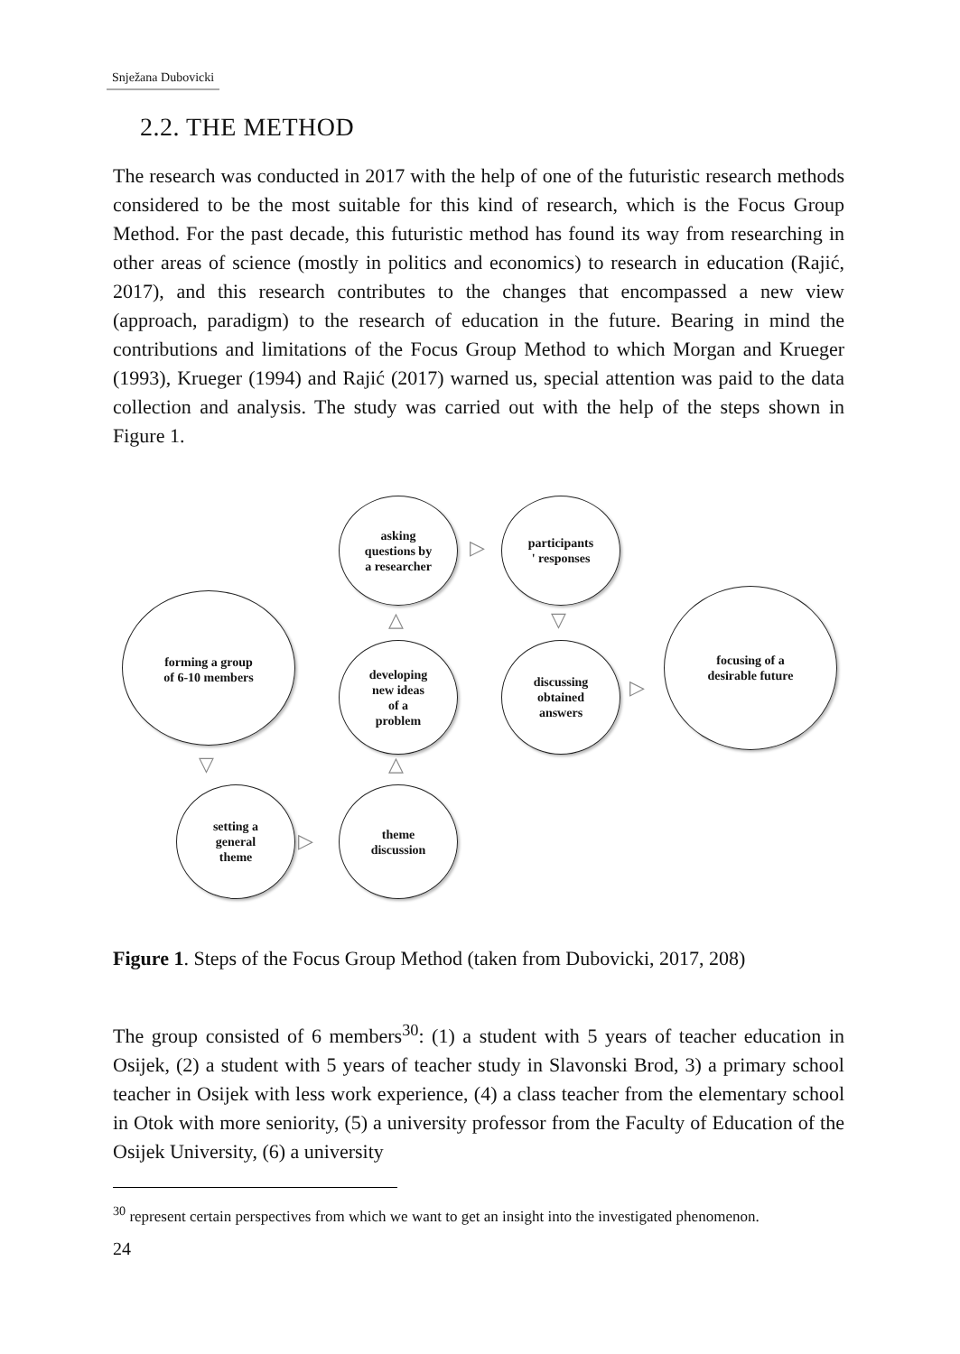Snježana Dubovicki
2.2. THE METHOD
The research was conducted in 2017 with the help of one of the futuristic research methods considered to be the most suitable for this kind of research, which is the Focus Group Method. For the past decade, this futuristic method has found its way from researching in other areas of science (mostly in politics and economics) to research in education (Rajić, 2017), and this research contributes to the changes that encompassed a new view (approach, paradigm) to the research of education in the future. Bearing in mind the contributions and limitations of the Focus Group Method to which Morgan and Krueger (1993), Krueger (1994) and Rajić (2017) warned us, special attention was paid to the data collection and analysis. The study was carried out with the help of the steps shown in Figure 1.
forming a group
of 6-10 members
asking
questions by
a researcher
developing
new ideas
of a
problem
participants
' responses
discussing
obtained
answers
focusing of a
desirable future
setting a
general
theme
theme
discussion
▷
△ ▽
▷
▽
▷
△
Figure 1. Steps of the Focus Group Method (taken from Dubovicki, 2017, 208)
The group consisted of 6 members<sup>30</sup>: (1) a student with 5 years of teacher education in Osijek, (2) a student with 5 years of teacher study in Slavonski Brod, 3) a primary school teacher in Osijek with less work experience, (4) a class teacher from the elementary school in Otok with more seniority, (5) a university professor from the Faculty of Education of the Osijek University, (6) a university
<sup>30</sup> represent certain perspectives from which we want to get an insight into the investigated phenomenon.
24